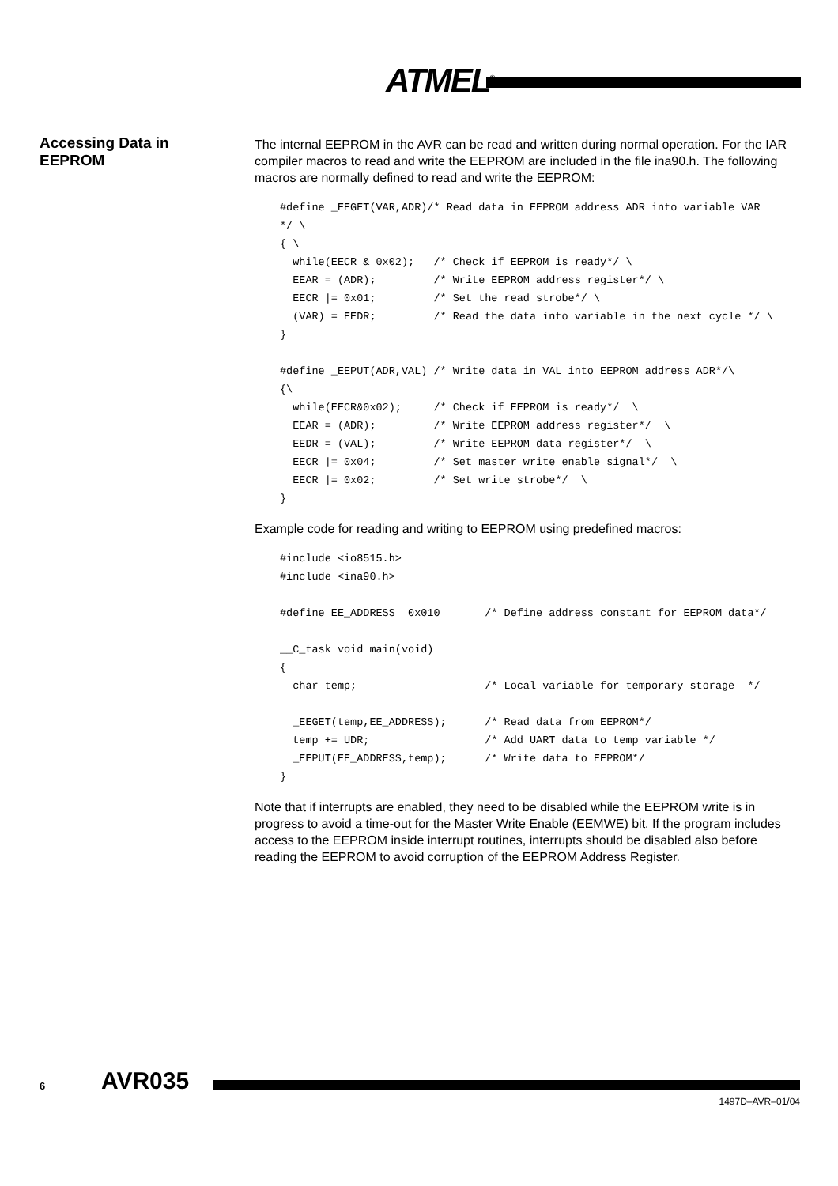ATMEL<sup>®</sup>
Accessing Data in EEPROM
The internal EEPROM in the AVR can be read and written during normal operation. For the IAR compiler macros to read and write the EEPROM are included in the file ina90.h. The following macros are normally defined to read and write the EEPROM:
#define _EEGET(VAR,ADR)/* Read data in EEPROM address ADR into variable VAR
*/ \
{ \
  while(EECR & 0x02);   /* Check if EEPROM is ready*/ \
  EEAR = (ADR);         /* Write EEPROM address register*/ \
  EECR |= 0x01;         /* Set the read strobe*/ \
  (VAR) = EEDR;         /* Read the data into variable in the next cycle */ \
}

#define _EEPUT(ADR,VAL) /* Write data in VAL into EEPROM address ADR*/\
{\
  while(EECR&0x02);     /* Check if EEPROM is ready*/  \
  EEAR = (ADR);         /* Write EEPROM address register*/  \
  EEDR = (VAL);         /* Write EEPROM data register*/  \
  EECR |= 0x04;         /* Set master write enable signal*/  \
  EECR |= 0x02;         /* Set write strobe*/  \
}
Example code for reading and writing to EEPROM using predefined macros:
#include <io8515.h>
#include <ina90.h>

#define EE_ADDRESS  0x010       /* Define address constant for EEPROM data*/

__C_task void main(void)
{
  char temp;                    /* Local variable for temporary storage  */

  _EEGET(temp,EE_ADDRESS);      /* Read data from EEPROM*/
  temp += UDR;                  /* Add UART data to temp variable */
  _EEPUT(EE_ADDRESS,temp);      /* Write data to EEPROM*/
}
Note that if interrupts are enabled, they need to be disabled while the EEPROM write is in progress to avoid a time-out for the Master Write Enable (EEMWE) bit. If the program includes access to the EEPROM inside interrupt routines, interrupts should be disabled also before reading the EEPROM to avoid corruption of the EEPROM Address Register.
6 AVR035
1497D–AVR–01/04